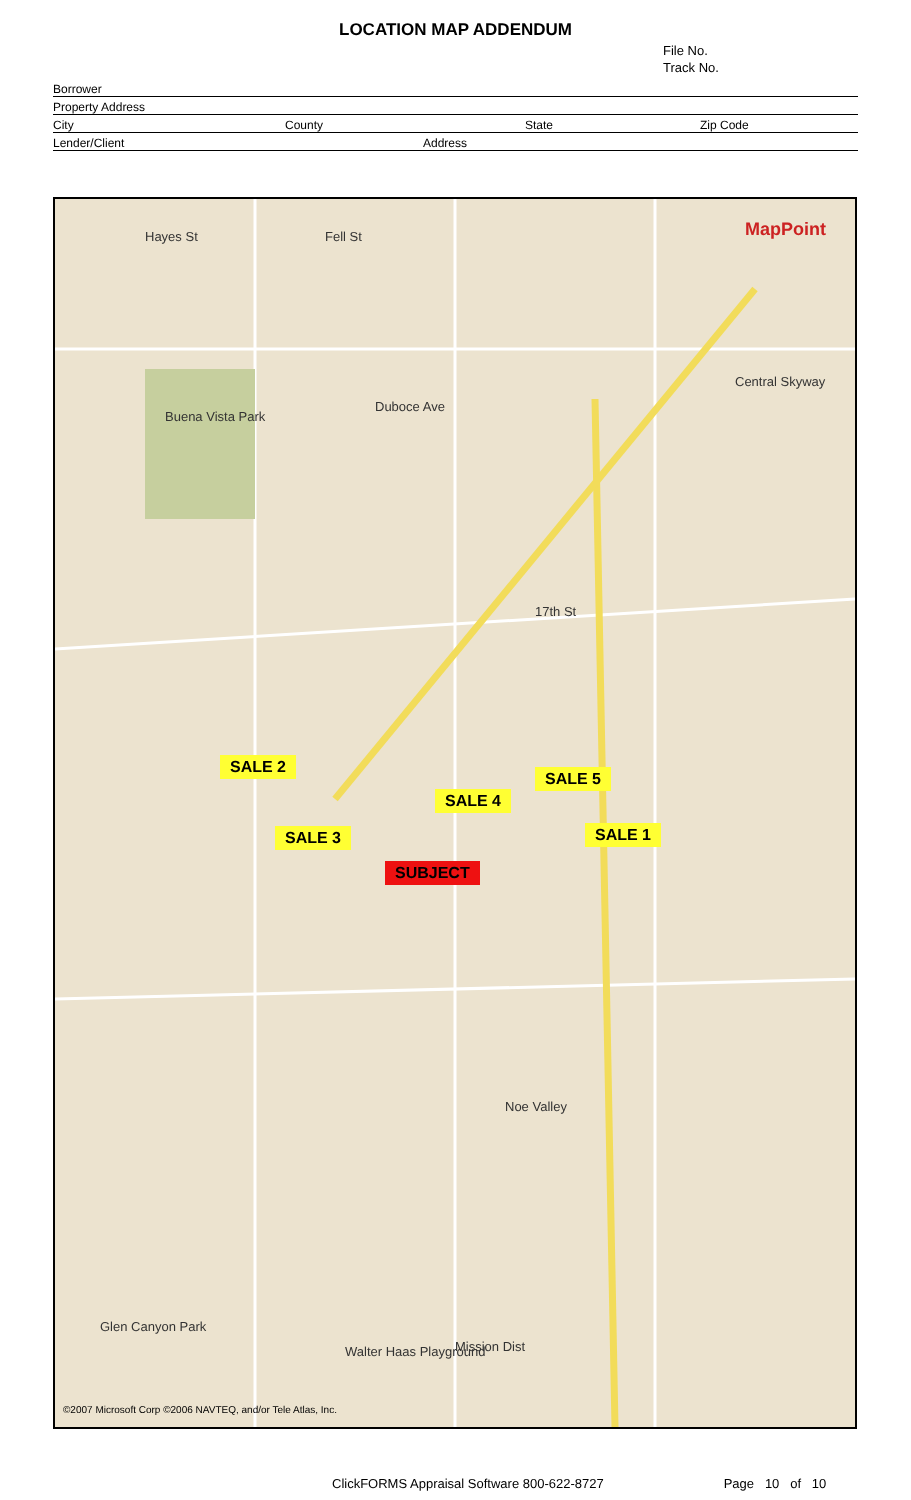LOCATION MAP ADDENDUM
File No.
Track No.
Borrower
Property Address
City County State Zip Code
Lender/Client Address
Hayes St Fell St MapPoint
Buena Vista Park
Duboce Ave
Central Skyway
17th St
Mission Dist
Glen Canyon Park
Walter Haas Playground
Noe Valley
SALE 2
SALE 5
SALE 4
SALE 3 SALE 1
SUBJECT
©2007 Microsoft Corp ©2006 NAVTEQ, and/or Tele Atlas, Inc.
ClickFORMS Appraisal Software 800-622-8727 Page 10 of 10